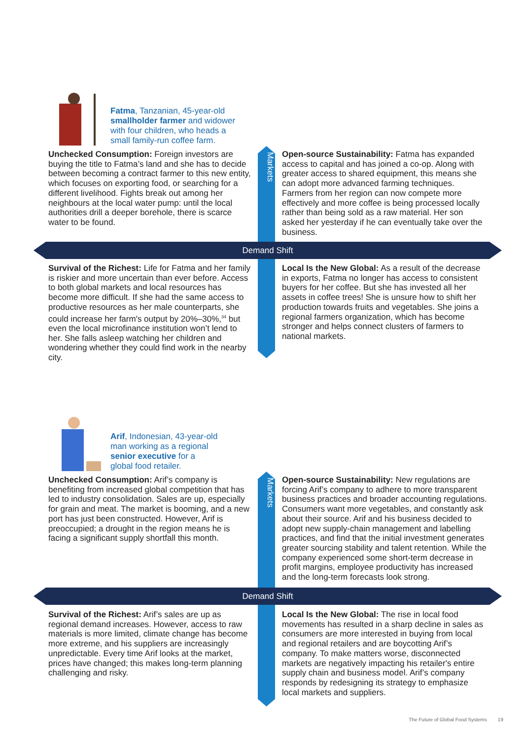Fatma, Tanzanian, 45-year-old
smallholder farmer and widower
with four children, who heads a
small family-run coffee farm.
Markets
Unchecked Consumption: Foreign investors are buying the title to Fatma’s land and she has to decide between becoming a contract farmer to this new entity, which focuses on exporting food, or searching for a different livelihood. Fights break out among her neighbours at the local water pump: until the local authorities drill a deeper borehole, there is scarce water to be found.
Open-source Sustainability: Fatma has expanded access to capital and has joined a co-op. Along with greater access to shared equipment, this means she can adopt more advanced farming techniques. Farmers from her region can now compete more effectively and more coffee is being processed locally rather than being sold as a raw material. Her son asked her yesterday if he can eventually take over the business.
Demand Shift
Survival of the Richest: Life for Fatma and her family is riskier and more uncertain than ever before. Access to both global markets and local resources has become more difficult. If she had the same access to productive resources as her male counterparts, she could increase her farm's output by 20%–30%,<sup>34</sup> but even the local microfinance institution won’t lend to her. She falls asleep watching her children and wondering whether they could find work in the nearby city.
Local Is the New Global: As a result of the decrease in exports, Fatma no longer has access to consistent buyers for her coffee. But she has invested all her assets in coffee trees! She is unsure how to shift her production towards fruits and vegetables. She joins a regional farmers organization, which has become stronger and helps connect clusters of farmers to national markets.
Arif, Indonesian, 43-year-old
man working as a regional
senior executive for a
global food retailer.
Markets
Unchecked Consumption: Arif’s company is benefiting from increased global competition that has led to industry consolidation. Sales are up, especially for grain and meat. The market is booming, and a new port has just been constructed. However, Arif is preoccupied; a drought in the region means he is facing a significant supply shortfall this month.
Open-source Sustainability: New regulations are forcing Arif’s company to adhere to more transparent business practices and broader accounting regulations. Consumers want more vegetables, and constantly ask about their source. Arif and his business decided to adopt new supply-chain management and labelling practices, and find that the initial investment generates greater sourcing stability and talent retention. While the company experienced some short-term decrease in profit margins, employee productivity has increased and the long-term forecasts look strong.
Demand Shift
Survival of the Richest: Arif’s sales are up as regional demand increases. However, access to raw materials is more limited, climate change has become more extreme, and his suppliers are increasingly unpredictable. Every time Arif looks at the market, prices have changed; this makes long-term planning challenging and risky.
Local Is the New Global: The rise in local food movements has resulted in a sharp decline in sales as consumers are more interested in buying from local and regional retailers and are boycotting Arif’s company. To make matters worse, disconnected markets are negatively impacting his retailer's entire supply chain and business model. Arif’s company responds by redesigning its strategy to emphasize local markets and suppliers.
The Future of Global Food Systems 19